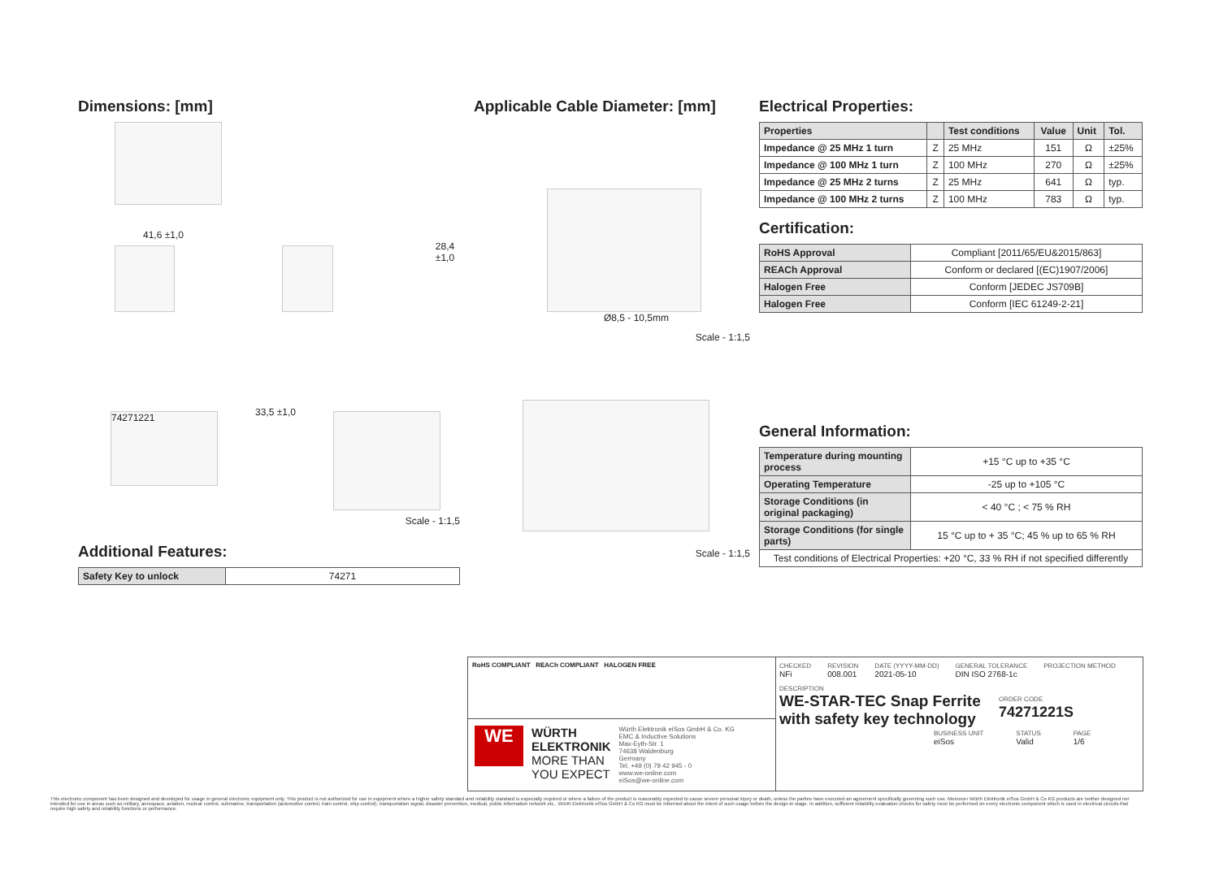Dimensions: [mm]
41,6 ±1,0
28,4 ±1,0
74271221
33,5 ±1,0
Scale - 1:1,5
Additional Features:
| Safety Key to unlock | 74271 |
Applicable Cable Diameter: [mm]
Ø8,5 - 10,5mm
Scale - 1:1,5
Scale - 1:1,5
Electrical Properties:
| Properties | | Test conditions | Value | Unit | Tol. |
| --- | --- | --- | --- | --- | --- |
| Impedance @ 25 MHz 1 turn | Z | 25 MHz | 151 | Ω | ±25% |
| Impedance @ 100 MHz 1 turn | Z | 100 MHz | 270 | Ω | ±25% |
| Impedance @ 25 MHz 2 turns | Z | 25 MHz | 641 | Ω | typ. |
| Impedance @ 100 MHz 2 turns | Z | 100 MHz | 783 | Ω | typ. |
Certification:
| RoHS Approval | Compliant [2011/65/EU&2015/863] |
| REACh Approval | Conform or declared [(EC)1907/2006] |
| Halogen Free | Conform [JEDEC JS709B] |
| Halogen Free | Conform [IEC 61249-2-21] |
General Information:
| Temperature during mounting process | +15 °C up to +35 °C |
| Operating Temperature | -25 up to +105 °C |
| Storage Conditions (in original packaging) | < 40 °C ; < 75 % RH |
| Storage Conditions (for single parts) | 15 °C up to + 35 °C; 45 % up to 65 % RH |
| Test conditions of Electrical Properties: +20 °C, 33 % RH if not specified differently | |
RoHS COMPLIANT REACh COMPLIANT HALOGEN FREE
WE
WÜRTH
ELEKTRONIK
MORE THAN
YOU EXPECT
Würth Elektronik eiSos GmbH & Co. KG
EMC & Inductive Solutions
Max-Eyth-Str. 1
74638 Waldenburg
Germany
Tel. +49 (0) 79 42 945 - 0
www.we-online.com
eiSos@we-online.com
CHECKED
NFi
REVISION
008.001
DATE (YYYY-MM-DD)
2021-05-10
GENERAL TOLERANCE
DIN ISO 2768-1c
PROJECTION METHOD
DESCRIPTION
WE-STAR-TEC Snap Ferrite with safety key technology
ORDER CODE
74271221S
BUSINESS UNIT
eiSos
STATUS
Valid
PAGE
1/6
This electronic component has been designed and developed for usage in general electronic equipment only. This product is not authorized for use in equipment where a higher safety standard and reliability standard is especially required or where a failure of the product is reasonably expected to cause severe personal injury or death, unless the parties have executed an agreement specifically governing such use. Moreover Würth Elektronik eiSos GmbH & Co KG products are neither designed nor intended for use in areas such as military, aerospace, aviation, nuclear control, submarine, transportation (automotive control, train control, ship control), transportation signal, disaster prevention, medical, public information network etc.. Würth Elektronik eiSos GmbH & Co KG must be informed about the intent of such usage before the design-in stage. In addition, sufficient reliability evaluation checks for safety must be performed on every electronic component which is used in electrical circuits that require high safety and reliability functions or performance.